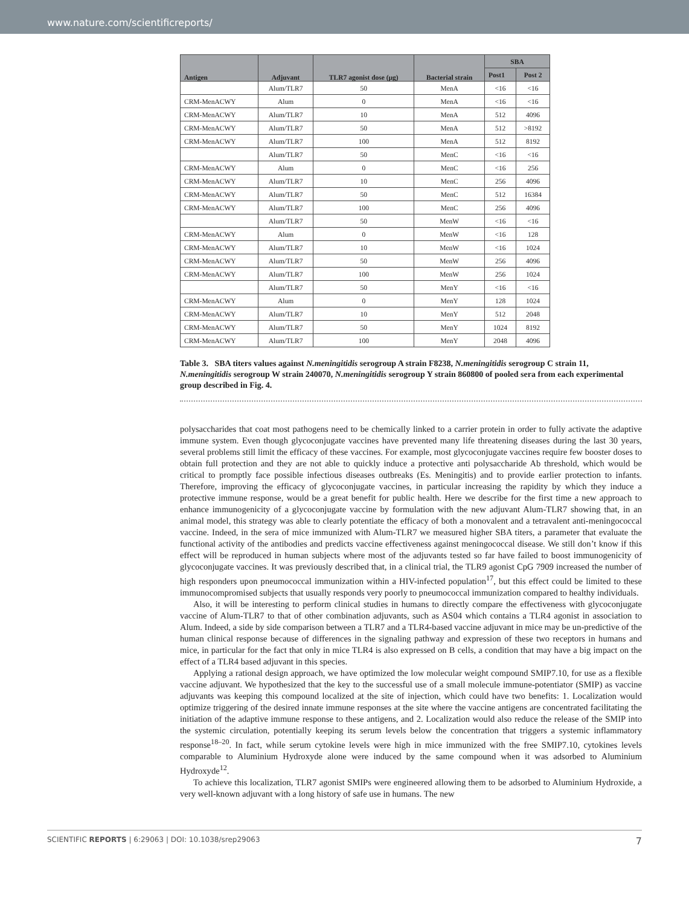www.nature.com/scientificreports/
| Antigen | Adjuvant | TLR7 agonist dose (μg) | Bacterial strain | SBA | |
| --- | --- | --- | --- | --- | --- |
| | | | | Post1 | Post 2 |
| | Alum/TLR7 | 50 | MenA | <16 | <16 |
| CRM-MenACWY | Alum | 0 | MenA | <16 | <16 |
| CRM-MenACWY | Alum/TLR7 | 10 | MenA | 512 | 4096 |
| CRM-MenACWY | Alum/TLR7 | 50 | MenA | 512 | >8192 |
| CRM-MenACWY | Alum/TLR7 | 100 | MenA | 512 | 8192 |
| | Alum/TLR7 | 50 | MenC | <16 | <16 |
| CRM-MenACWY | Alum | 0 | MenC | <16 | 256 |
| CRM-MenACWY | Alum/TLR7 | 10 | MenC | 256 | 4096 |
| CRM-MenACWY | Alum/TLR7 | 50 | MenC | 512 | 16384 |
| CRM-MenACWY | Alum/TLR7 | 100 | MenC | 256 | 4096 |
| | Alum/TLR7 | 50 | MenW | <16 | <16 |
| CRM-MenACWY | Alum | 0 | MenW | <16 | 128 |
| CRM-MenACWY | Alum/TLR7 | 10 | MenW | <16 | 1024 |
| CRM-MenACWY | Alum/TLR7 | 50 | MenW | 256 | 4096 |
| CRM-MenACWY | Alum/TLR7 | 100 | MenW | 256 | 1024 |
| | Alum/TLR7 | 50 | MenY | <16 | <16 |
| CRM-MenACWY | Alum | 0 | MenY | 128 | 1024 |
| CRM-MenACWY | Alum/TLR7 | 10 | MenY | 512 | 2048 |
| CRM-MenACWY | Alum/TLR7 | 50 | MenY | 1024 | 8192 |
| CRM-MenACWY | Alum/TLR7 | 100 | MenY | 2048 | 4096 |
Table 3. SBA titers values against N.meningitidis serogroup A strain F8238, N.meningitidis serogroup C strain 11, N.meningitidis serogroup W strain 240070, N.meningitidis serogroup Y strain 860800 of pooled sera from each experimental group described in Fig. 4.
polysaccharides that coat most pathogens need to be chemically linked to a carrier protein in order to fully activate the adaptive immune system. Even though glycoconjugate vaccines have prevented many life threatening diseases during the last 30 years, several problems still limit the efficacy of these vaccines. For example, most glycoconjugate vaccines require few booster doses to obtain full protection and they are not able to quickly induce a protective anti polysaccharide Ab threshold, which would be critical to promptly face possible infectious diseases outbreaks (Es. Meningitis) and to provide earlier protection to infants. Therefore, improving the efficacy of glycoconjugate vaccines, in particular increasing the rapidity by which they induce a protective immune response, would be a great benefit for public health. Here we describe for the first time a new approach to enhance immunogenicity of a glycoconjugate vaccine by formulation with the new adjuvant Alum-TLR7 showing that, in an animal model, this strategy was able to clearly potentiate the efficacy of both a monovalent and a tetravalent anti-meningococcal vaccine. Indeed, in the sera of mice immunized with Alum-TLR7 we measured higher SBA titers, a parameter that evaluate the functional activity of the antibodies and predicts vaccine effectiveness against meningococcal disease. We still don’t know if this effect will be reproduced in human subjects where most of the adjuvants tested so far have failed to boost immunogenicity of glycoconjugate vaccines. It was previously described that, in a clinical trial, the TLR9 agonist CpG 7909 increased the number of high responders upon pneumococcal immunization within a HIV-infected population<sup>17</sup>, but this effect could be limited to these immunocompromised subjects that usually responds very poorly to pneumococcal immunization compared to healthy individuals.
Also, it will be interesting to perform clinical studies in humans to directly compare the effectiveness with glycoconjugate vaccine of Alum-TLR7 to that of other combination adjuvants, such as AS04 which contains a TLR4 agonist in association to Alum. Indeed, a side by side comparison between a TLR7 and a TLR4-based vaccine adjuvant in mice may be un-predictive of the human clinical response because of differences in the signaling pathway and expression of these two receptors in humans and mice, in particular for the fact that only in mice TLR4 is also expressed on B cells, a condition that may have a big impact on the effect of a TLR4 based adjuvant in this species.
Applying a rational design approach, we have optimized the low molecular weight compound SMIP7.10, for use as a flexible vaccine adjuvant. We hypothesized that the key to the successful use of a small molecule immune-potentiator (SMIP) as vaccine adjuvants was keeping this compound localized at the site of injection, which could have two benefits: 1. Localization would optimize triggering of the desired innate immune responses at the site where the vaccine antigens are concentrated facilitating the initiation of the adaptive immune response to these antigens, and 2. Localization would also reduce the release of the SMIP into the systemic circulation, potentially keeping its serum levels below the concentration that triggers a systemic inflammatory response<sup>18–20</sup>. In fact, while serum cytokine levels were high in mice immunized with the free SMIP7.10, cytokines levels comparable to Aluminium Hydroxyde alone were induced by the same compound when it was adsorbed to Aluminium Hydroxyde<sup>12</sup>.
To achieve this localization, TLR7 agonist SMIPs were engineered allowing them to be adsorbed to Aluminium Hydroxide, a very well-known adjuvant with a long history of safe use in humans. The new
SCIENTIFIC REPORTS | 6:29063 | DOI: 10.1038/srep29063 7